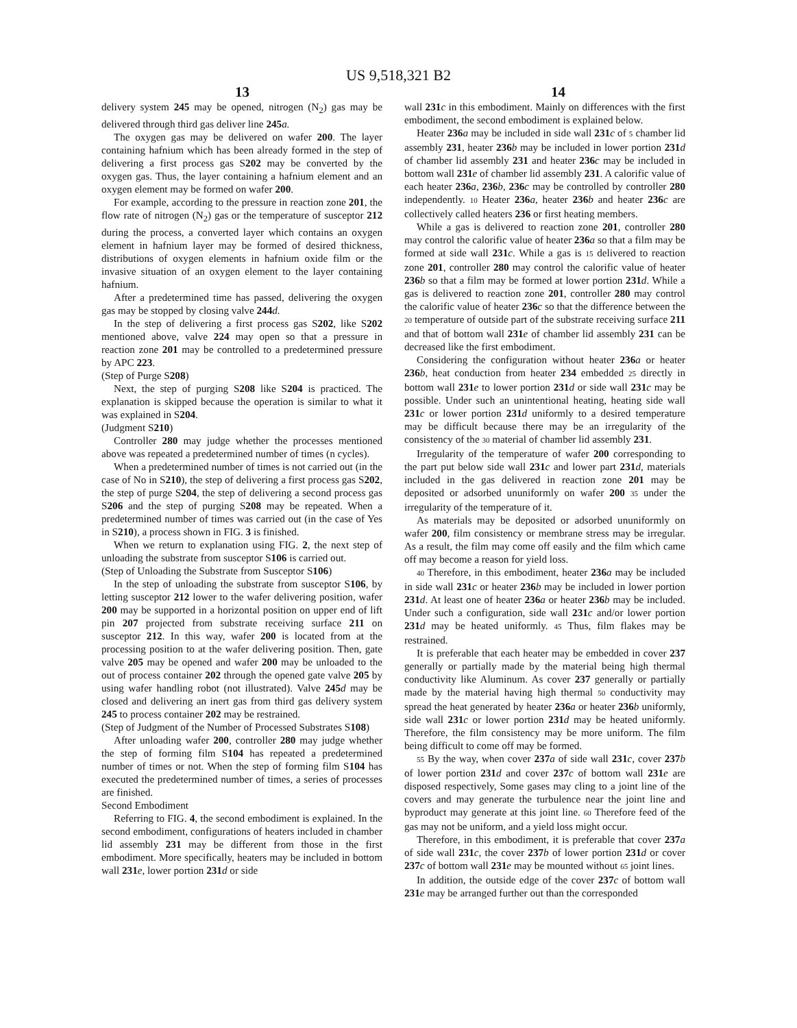US 9,518,321 B2
13 14
delivery system 245 may be opened, nitrogen (N<sub>2</sub>) gas may be delivered through third gas deliver line 245 a.
The oxygen gas may be delivered on wafer 200. The layer containing hafnium which has been already formed in the step of delivering a first process gas S202 may be converted by the oxygen gas. Thus, the layer containing a hafnium element and an oxygen element may be formed on wafer 200.
For example, according to the pressure in reaction zone 201, the flow rate of nitrogen (N<sub>2</sub>) gas or the temperature of susceptor 212 during the process, a converted layer which contains an oxygen element in hafnium layer may be formed of desired thickness, distributions of oxygen elements in hafnium oxide film or the invasive situation of an oxygen element to the layer containing hafnium.
After a predetermined time has passed, delivering the oxygen gas may be stopped by closing valve 244 d.
In the step of delivering a first process gas S202, like S202 mentioned above, valve 224 may open so that a pressure in reaction zone 201 may be controlled to a predetermined pressure by APC 223.
(Step of Purge S208)
Next, the step of purging S208 like S204 is practiced. The explanation is skipped because the operation is similar to what it was explained in S204.
(Judgment S210)
Controller 280 may judge whether the processes mentioned above was repeated a predetermined number of times (n cycles).
When a predetermined number of times is not carried out (in the case of No in S210), the step of delivering a first process gas S202, the step of purge S204, the step of delivering a second process gas S206 and the step of purging S208 may be repeated. When a predetermined number of times was carried out (in the case of Yes in S210), a process shown in FIG. 3 is finished.
When we return to explanation using FIG. 2, the next step of unloading the substrate from susceptor S106 is carried out.
(Step of Unloading the Substrate from Susceptor S106)
In the step of unloading the substrate from susceptor S106, by letting susceptor 212 lower to the wafer delivering position, wafer 200 may be supported in a horizontal position on upper end of lift pin 207 projected from substrate receiving surface 211 on susceptor 212. In this way, wafer 200 is located from at the processing position to at the wafer delivering position. Then, gate valve 205 may be opened and wafer 200 may be unloaded to the out of process container 202 through the opened gate valve 205 by using wafer handling robot (not illustrated). Valve 245 d may be closed and delivering an inert gas from third gas delivery system 245 to process container 202 may be restrained.
(Step of Judgment of the Number of Processed Substrates S108)
After unloading wafer 200, controller 280 may judge whether the step of forming film S104 has repeated a predetermined number of times or not. When the step of forming film S104 has executed the predetermined number of times, a series of processes are finished.
Second Embodiment
Referring to FIG. 4, the second embodiment is explained. In the second embodiment, configurations of heaters included in chamber lid assembly 231 may be different from those in the first embodiment. More specifically, heaters may be included in bottom wall 231 e, lower portion 231 d or side
wall 231 c in this embodiment. Mainly on differences with the first embodiment, the second embodiment is explained below.
Heater 236 a may be included in side wall 231 c of 5 chamber lid assembly 231, heater 236 b may be included in lower portion 231 d of chamber lid assembly 231 and heater 236 c may be included in bottom wall 231 e of chamber lid assembly 231. A calorific value of each heater 236 a, 236 b, 236 c may be controlled by controller 280 independently. 10 Heater 236 a, heater 236 b and heater 236 c are collectively called heaters 236 or first heating members.
While a gas is delivered to reaction zone 201, controller 280 may control the calorific value of heater 236 a so that a film may be formed at side wall 231 c. While a gas is 15 delivered to reaction zone 201, controller 280 may control the calorific value of heater 236 b so that a film may be formed at lower portion 231 d. While a gas is delivered to reaction zone 201, controller 280 may control the calorific value of heater 236 c so that the difference between the 20 temperature of outside part of the substrate receiving surface 211 and that of bottom wall 231 e of chamber lid assembly 231 can be decreased like the first embodiment.
Considering the configuration without heater 236 a or heater 236 b, heat conduction from heater 234 embedded 25 directly in bottom wall 231 e to lower portion 231 d or side wall 231 c may be possible. Under such an unintentional heating, heating side wall 231 c or lower portion 231 d uniformly to a desired temperature may be difficult because there may be an irregularity of the consistency of the 30 material of chamber lid assembly 231.
Irregularity of the temperature of wafer 200 corresponding to the part put below side wall 231 c and lower part 231 d, materials included in the gas delivered in reaction zone 201 may be deposited or adsorbed ununiformly on wafer 200 35 under the irregularity of the temperature of it.
As materials may be deposited or adsorbed ununiformly on wafer 200, film consistency or membrane stress may be irregular. As a result, the film may come off easily and the film which came off may become a reason for yield loss.
40 Therefore, in this embodiment, heater 236 a may be included in side wall 231 c or heater 236 b may be included in lower portion 231 d. At least one of heater 236 a or heater 236 b may be included. Under such a configuration, side wall 231 c and/or lower portion 231 d may be heated uniformly. 45 Thus, film flakes may be restrained.
It is preferable that each heater may be embedded in cover 237 generally or partially made by the material being high thermal conductivity like Aluminum. As cover 237 generally or partially made by the material having high thermal 50 conductivity may spread the heat generated by heater 236 a or heater 236 b uniformly, side wall 231 c or lower portion 231 d may be heated uniformly. Therefore, the film consistency may be more uniform. The film being difficult to come off may be formed.
55 By the way, when cover 237 a of side wall 231 c, cover 237 b of lower portion 231 d and cover 237 c of bottom wall 231 e are disposed respectively, Some gases may cling to a joint line of the covers and may generate the turbulence near the joint line and byproduct may generate at this joint line. 60 Therefore feed of the gas may not be uniform, and a yield loss might occur.
Therefore, in this embodiment, it is preferable that cover 237 a of side wall 231 c, the cover 237 b of lower portion 231 d or cover 237 c of bottom wall 231 e may be mounted without 65 joint lines.
In addition, the outside edge of the cover 237 c of bottom wall 231 e may be arranged further out than the corresponded